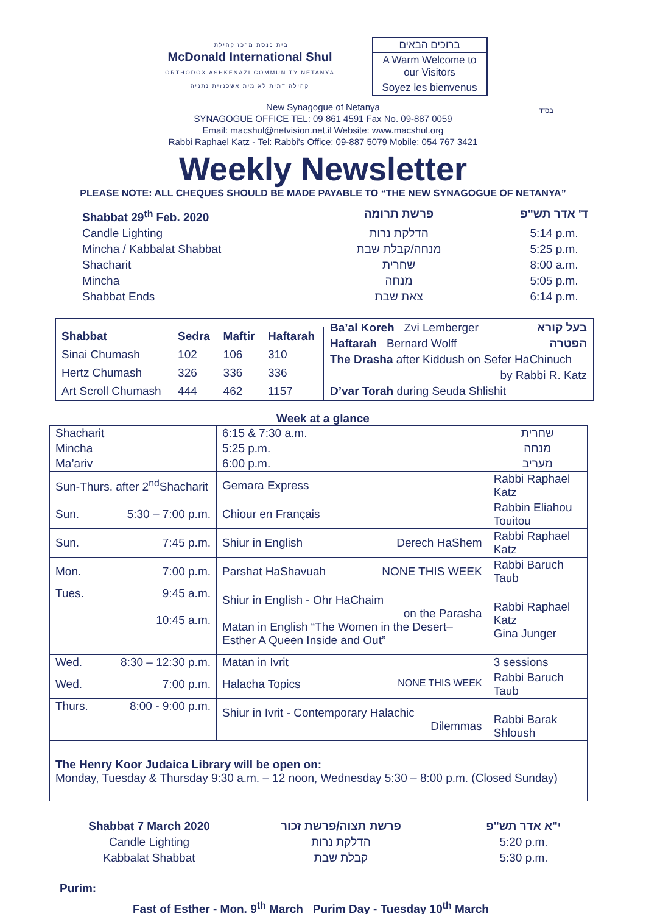בס"ד
בית כנסת מרכז קהילתי
McDonald International Shul
ORTHODOX ASHKENAZI COMMUNITY NETANYA
קהילה דתית לאומית אשכנזית נתניה
ברוכים הבאים
A Warm Welcome to our Visitors
Soyez les bienvenus
New Synagogue of Netanya
SYNAGOGUE OFFICE TEL: 09 861 4591 Fax No. 09-887 0059
Email: macshul@netvision.net.il Website: www.macshul.org
Rabbi Raphael Katz - Tel: Rabbi's Office: 09-887 5079 Mobile: 054 767 3421
Weekly Newsletter
PLEASE NOTE: ALL CHEQUES SHOULD BE MADE PAYABLE TO “THE NEW SYNAGOGUE OF NETANYA”
Shabbat 29<sup>th</sup> Feb. 2020 פרשת תרומה ד' אדר תש"פ Candle Lighting הדלקת נרות 5:14 p.m. Mincha / Kabbalat Shabbat מנחה/קבלת שבת 5:25 p.m. Shacharit שחרית 8:00 a.m. Mincha מנחה 5:05 p.m. Shabbat Ends צאת שבת 6:14 p.m.
| Shabbat | Sedra | Maftir | Haftarah |
| --- | --- | --- | --- |
| Sinai Chumash | 102 | 106 | 310 |
| Hertz Chumash | 326 | 336 | 336 |
| Art Scroll Chumash | 444 | 462 | 1157 |
Ba’al Koreh Zvi Lemberger בעל קורא
Haftarah Bernard Wolff הפטרה
The Drasha after Kiddush on Sefer HaChinuch
by Rabbi R. Katz
D’var Torah during Seuda Shlishit
Week at a glance
| Shacharit | 6:15 & 7:30 a.m. | שחרית |
| Mincha | 5:25 p.m. | מנחה |
| Ma’ariv | 6:00 p.m. | מעריב |
| Sun-Thurs. after 2<sup>nd</sup>Shacharit | Gemara Express | Rabbi Raphael Katz |
| Sun. 5:30 – 7:00 p.m. | Chiour en Français | Rabbin Eliahou Touitou |
| Sun. 7:45 p.m. | Shiur in English Derech HaShem | Rabbi Raphael Katz |
| Mon. 7:00 p.m. | Parshat HaShavuah NONE THIS WEEK | Rabbi Baruch Taub |
| Tues. 9:45 a.m. 10:45 a.m. | Shiur in English - Ohr HaChaim on the Parasha Matan in English “The Women in the Desert–Esther A Queen Inside and Out” | Rabbi Raphael Katz Gina Junger |
| Wed. 8:30 – 12:30 p.m. | Matan in Ivrit | 3 sessions |
| Wed. 7:00 p.m. | Halacha Topics NONE THIS WEEK | Rabbi Baruch Taub |
| Thurs. 8:00 - 9:00 p.m. | Shiur in Ivrit - Contemporary Halachic Dilemmas | Rabbi Barak Shloush |
| The Henry Koor Judaica Library will be open on: Monday, Tuesday & Thursday 9:30 a.m. – 12 noon, Wednesday 5:30 – 8:00 p.m. (Closed Sunday) | | |
Shabbat 7 March 2020 פרשת תצוה/פרשת זכור י"א אדר תש"פ Candle Lighting הדלקת נרות 5:20 p.m. Kabbalat Shabbat קבלת שבת 5:30 p.m.
Purim:
Fast of Esther - Mon. 9<sup>th</sup> March Purim Day - Tuesday 10<sup>th</sup> March